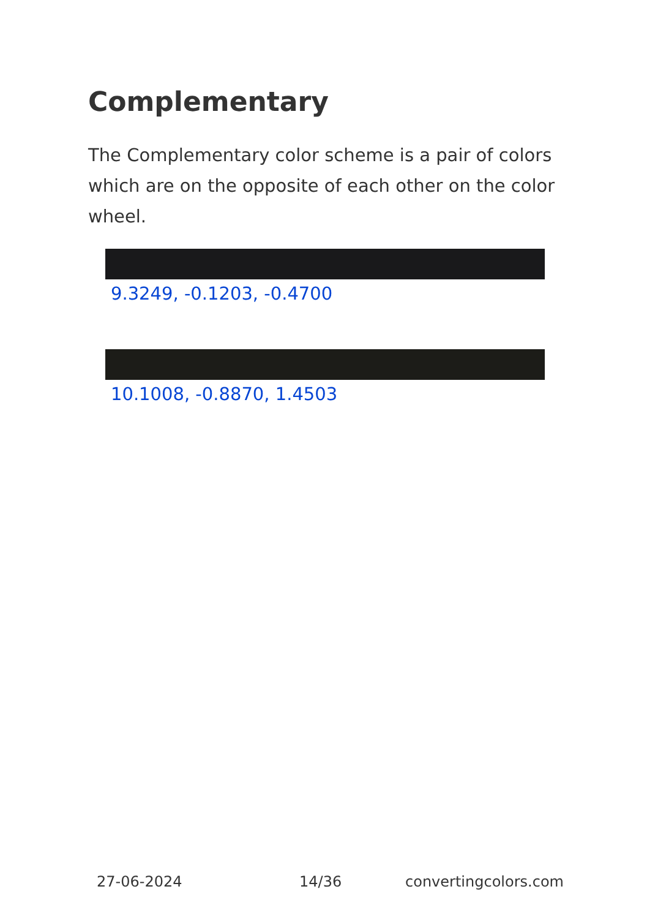Complementary
The Complementary color scheme is a pair of colors which are on the opposite of each other on the color wheel.
9.3249, -0.1203, -0.4700
10.1008, -0.8870, 1.4503
27-06-2024 14/36 convertingcolors.com